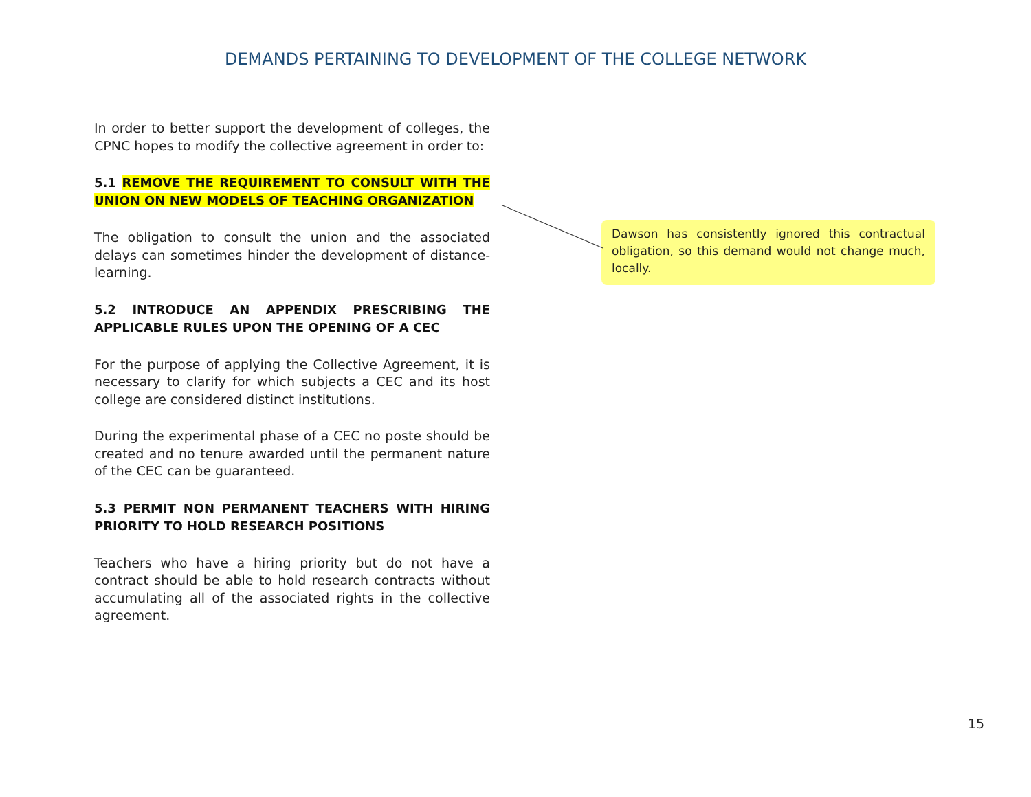DEMANDS PERTAINING TO DEVELOPMENT OF THE COLLEGE NETWORK
In order to better support the development of colleges, the CPNC hopes to modify the collective agreement in order to:
5.1 REMOVE THE REQUIREMENT TO CONSULT WITH THE UNION ON NEW MODELS OF TEACHING ORGANIZATION
The obligation to consult the union and the associated delays can sometimes hinder the development of distance-learning.
5.2 INTRODUCE AN APPENDIX PRESCRIBING THE APPLICABLE RULES UPON THE OPENING OF A CEC
For the purpose of applying the Collective Agreement, it is necessary to clarify for which subjects a CEC and its host college are considered distinct institutions.
During the experimental phase of a CEC no poste should be created and no tenure awarded until the permanent nature of the CEC can be guaranteed.
5.3 PERMIT NON PERMANENT TEACHERS WITH HIRING PRIORITY TO HOLD RESEARCH POSITIONS
Teachers who have a hiring priority but do not have a contract should be able to hold research contracts without accumulating all of the associated rights in the collective agreement.
Dawson has consistently ignored this contractual obligation, so this demand would not change much, locally.
15